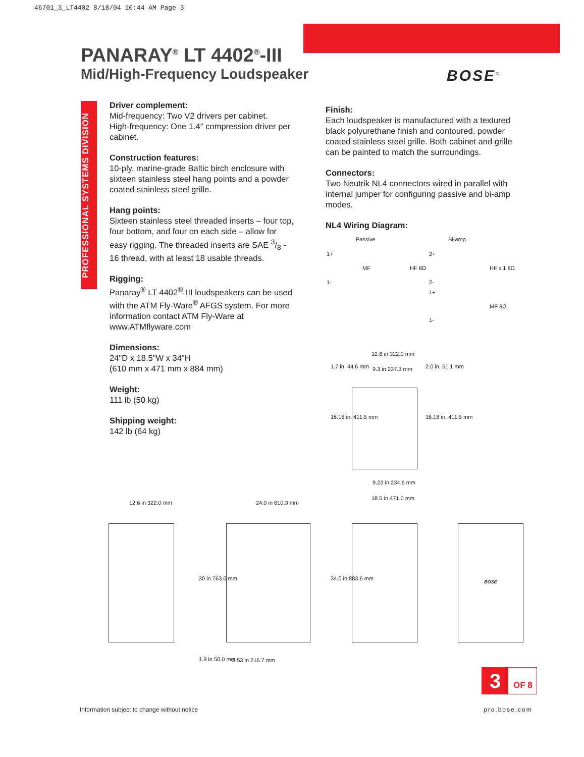46701_3_LT4402 8/18/04 10:44 AM Page 3
PANARAY<sup>®</sup> LT 4402<sup>®</sup>-III
Mid/High-Frequency Loudspeaker
BOSE<sup>®</sup>
PROFESSIONAL SYSTEMS DIVISION
Driver complement:
Mid-frequency: Two V2 drivers per cabinet.
High-frequency: One 1.4" compression driver per cabinet.
Construction features:
10-ply, marine-grade Baltic birch enclosure with sixteen stainless steel hang points and a powder coated stainless steel grille.
Hang points:
Sixteen stainless steel threaded inserts – four top, four bottom, and four on each side – allow for easy rigging. The threaded inserts are SAE 3/8 - 16 thread, with at least 18 usable threads.
Rigging:
Panaray<sup>®</sup> LT 4402<sup>®</sup>-III loudspeakers can be used with the ATM Fly-Ware<sup>®</sup> AFGS system. For more information contact ATM Fly-Ware at www.ATMflyware.com
Dimensions:
24"D x 18.5"W x 34"H
(610 mm x 471 mm x 884 mm)
Weight:
111 lb (50 kg)
Shipping weight:
142 lb (64 kg)
Finish:
Each loudspeaker is manufactured with a textured black polyurethane finish and contoured, powder coated stainless steel grille. Both cabinet and grille can be painted to match the surroundings.
Connectors:
Two Neutrik NL4 connectors wired in parallel with internal jumper for configuring passive and bi-amp modes.
NL4 Wiring Diagram:
Passive Bi-amp
1+
1-
MF HF 8Ω
2+
2-
HF x 1 8Ω
1+
1-
MF 8Ω
12.6 in 322.0 mm
9.3 in 237.3 mm
1.7 in. 44.6 mm 2.0 in. 51.1 mm
16.18 in. 411.5 mm 16.18 in. 411.5 mm
9.23 in 234.6 mm
18.5 in 471.0 mm
12.6 in 322.0 mm 24.0 in 610.3 mm
BOSE
30 in 763.6 mm 34.0 in 883.6 mm
1.9 in 50.0 mm 8.53 in 216.7 mm
3 OF 8
Information subject to change without notice
pro.bose.com